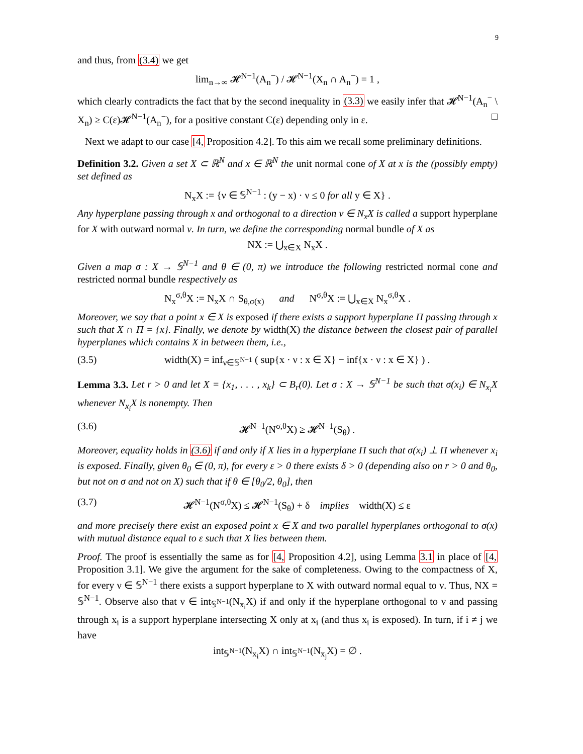9
and thus, from (3.4) we get
lim<sub>n→∞</sub> 𝓗<sup>N−1</sup>(A<sub>n</sub><sup>−</sup>) / 𝓗<sup>N−1</sup>(X<sub>n</sub> ∩ A<sub>n</sub><sup>−</sup>) = 1 ,
which clearly contradicts the fact that by the second inequality in (3.3) we easily infer that 𝓗<sup>N−1</sup>(A<sub>n</sub><sup>−</sup> \ X<sub>n</sub>) ≥ C(ε)𝓗<sup>N−1</sup>(A<sub>n</sub><sup>−</sup>), for a positive constant C(ε) depending only in ε. □
Next we adapt to our case [4, Proposition 4.2]. To this aim we recall some preliminary definitions.
Definition 3.2. Given a set X ⊂ ℝ<sup>N</sup> and x ∈ ℝ<sup>N</sup> the unit normal cone of X at x is the (possibly empty) set defined as
N<sub>x</sub>X := {ν ∈ 𝕊<sup>N−1</sup> : (y − x) · ν ≤ 0 for all y ∈ X} .
Any hyperplane passing through x and orthogonal to a direction ν ∈ N<sub>x</sub>X is called a support hyperplane for X with outward normal ν. In turn, we define the corresponding normal bundle of X as
NX := ⋃<sub>x∈X</sub> N<sub>x</sub>X .
Given a map σ : X → 𝕊<sup>N−1</sup> and θ ∈ (0, π) we introduce the following restricted normal cone and restricted normal bundle respectively as
N<sub>x</sub><sup>σ,θ</sup>X := N<sub>x</sub>X ∩ S<sub>θ,σ(x)</sub> and N<sup>σ,θ</sup>X := ⋃<sub>x∈X</sub> N<sub>x</sub><sup>σ,θ</sup>X .
Moreover, we say that a point x ∈ X is exposed if there exists a support hyperplane Π passing through x such that X ∩ Π = {x}. Finally, we denote by width(X) the distance between the closest pair of parallel hyperplanes which contains X in between them, i.e.,
(3.5) width(X) = inf<sub>ν∈𝕊<sup>N−1</sup></sub> ( sup{x · ν : x ∈ X} − inf{x · ν : x ∈ X} ) .
Lemma 3.3. Let r > 0 and let X = {x<sub>1</sub>, . . . , x<sub>k</sub>} ⊂ B<sub>r</sub>(0). Let σ : X → 𝕊<sup>N−1</sup> be such that σ(x<sub>i</sub>) ∈ N<sub>x<sub>i</sub></sub>X whenever N<sub>x<sub>i</sub></sub>X is nonempty. Then
(3.6) 𝓗<sup>N−1</sup>(N<sup>σ,θ</sup>X) ≥ 𝓗<sup>N−1</sup>(S<sub>θ</sub>) .
Moreover, equality holds in (3.6) if and only if X lies in a hyperplane Π such that σ(x<sub>i</sub>) ⊥ Π whenever x<sub>i</sub> is exposed. Finally, given θ<sub>0</sub> ∈ (0, π), for every ε > 0 there exists δ > 0 (depending also on r > 0 and θ<sub>0</sub>, but not on σ and not on X) such that if θ ∈ [θ<sub>0</sub>/2, θ<sub>0</sub>], then
(3.7) 𝓗<sup>N−1</sup>(N<sup>σ,θ</sup>X) ≤ 𝓗<sup>N−1</sup>(S<sub>θ</sub>) + δ implies width(X) ≤ ε
and more precisely there exist an exposed point x ∈ X and two parallel hyperplanes orthogonal to σ(x) with mutual distance equal to ε such that X lies between them.
Proof. The proof is essentially the same as for [4, Proposition 4.2], using Lemma 3.1 in place of [4, Proposition 3.1]. We give the argument for the sake of completeness. Owing to the compactness of X, for every ν ∈ 𝕊<sup>N−1</sup> there exists a support hyperplane to X with outward normal equal to ν. Thus, NX = 𝕊<sup>N−1</sup>. Observe also that ν ∈ int<sub>𝕊<sup>N−1</sup></sub>(N<sub>x<sub>i</sub></sub>X) if and only if the hyperplane orthogonal to ν and passing through x<sub>i</sub> is a support hyperplane intersecting X only at x<sub>i</sub> (and thus x<sub>i</sub> is exposed). In turn, if i ≠ j we have
int<sub>𝕊<sup>N−1</sup></sub>(N<sub>x<sub>i</sub></sub>X) ∩ int<sub>𝕊<sup>N−1</sup></sub>(N<sub>x<sub>j</sub></sub>X) = ∅ .